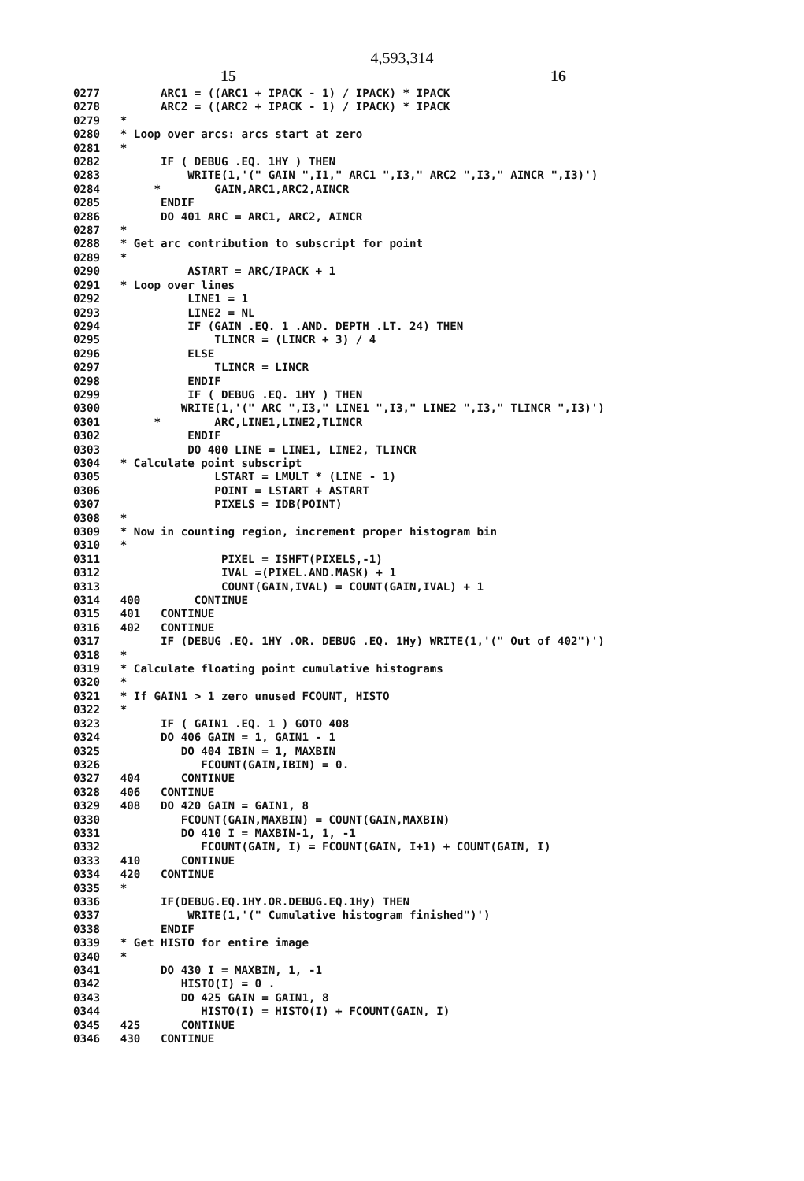4,593,314
15 16
0277         ARC1 = ((ARC1 + IPACK - 1) / IPACK) * IPACK
0278         ARC2 = ((ARC2 + IPACK - 1) / IPACK) * IPACK
0279   *
0280   * Loop over arcs: arcs start at zero
0281   *
0282         IF ( DEBUG .EQ. 1HY ) THEN
0283             WRITE(1,'(" GAIN ",I1," ARC1 ",I3," ARC2 ",I3," AINCR ",I3)')
0284        *        GAIN,ARC1,ARC2,AINCR
0285         ENDIF
0286         DO 401 ARC = ARC1, ARC2, AINCR
0287   *
0288   * Get arc contribution to subscript for point
0289   *
0290             ASTART = ARC/IPACK + 1
0291   * Loop over lines
0292             LINE1 = 1
0293             LINE2 = NL
0294             IF (GAIN .EQ. 1 .AND. DEPTH .LT. 24) THEN
0295                 TLINCR = (LINCR + 3) / 4
0296             ELSE
0297                 TLINCR = LINCR
0298             ENDIF
0299             IF ( DEBUG .EQ. 1HY ) THEN
0300            WRITE(1,'(" ARC ",I3," LINE1 ",I3," LINE2 ",I3," TLINCR ",I3)')
0301        *        ARC,LINE1,LINE2,TLINCR
0302             ENDIF
0303             DO 400 LINE = LINE1, LINE2, TLINCR
0304   * Calculate point subscript
0305                 LSTART = LMULT * (LINE - 1)
0306                 POINT = LSTART + ASTART
0307                 PIXELS = IDB(POINT)
0308   *
0309   * Now in counting region, increment proper histogram bin
0310   *
0311                  PIXEL = ISHFT(PIXELS,-1)
0312                  IVAL =(PIXEL.AND.MASK) + 1
0313                  COUNT(GAIN,IVAL) = COUNT(GAIN,IVAL) + 1
0314   400        CONTINUE
0315   401   CONTINUE
0316   402   CONTINUE
0317         IF (DEBUG .EQ. 1HY .OR. DEBUG .EQ. 1Hy) WRITE(1,'(" Out of 402")')
0318   *
0319   * Calculate floating point cumulative histograms
0320   *
0321   * If GAIN1 > 1 zero unused FCOUNT, HISTO
0322   *
0323         IF ( GAIN1 .EQ. 1 ) GOTO 408
0324         DO 406 GAIN = 1, GAIN1 - 1
0325            DO 404 IBIN = 1, MAXBIN
0326               FCOUNT(GAIN,IBIN) = 0.
0327   404      CONTINUE
0328   406   CONTINUE
0329   408   DO 420 GAIN = GAIN1, 8
0330            FCOUNT(GAIN,MAXBIN) = COUNT(GAIN,MAXBIN)
0331            DO 410 I = MAXBIN-1, 1, -1
0332               FCOUNT(GAIN, I) = FCOUNT(GAIN, I+1) + COUNT(GAIN, I)
0333   410      CONTINUE
0334   420   CONTINUE
0335   *
0336         IF(DEBUG.EQ.1HY.OR.DEBUG.EQ.1Hy) THEN
0337             WRITE(1,'(" Cumulative histogram finished")')
0338         ENDIF
0339   * Get HISTO for entire image
0340   *
0341         DO 430 I = MAXBIN, 1, -1
0342            HISTO(I) = 0 .
0343            DO 425 GAIN = GAIN1, 8
0344               HISTO(I) = HISTO(I) + FCOUNT(GAIN, I)
0345   425      CONTINUE
0346   430   CONTINUE